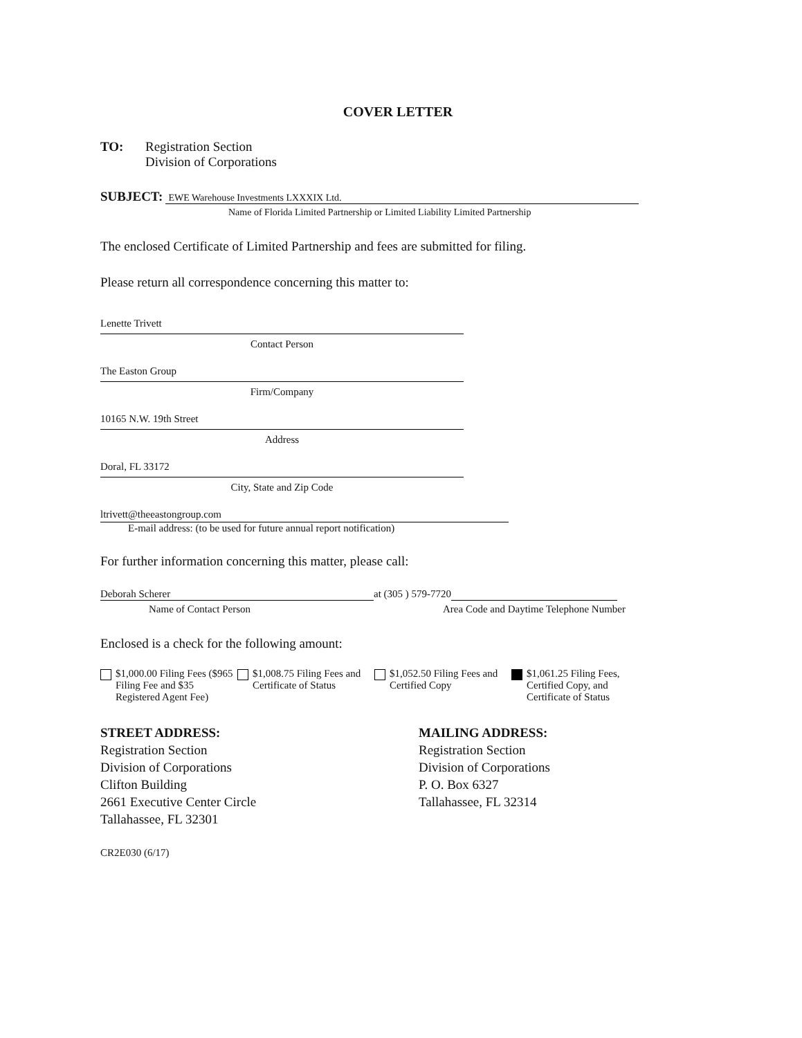COVER LETTER
TO: Registration Section
Division of Corporations
SUBJECT:
EWE Warehouse Investments LXXXIX Ltd.
Name of Florida Limited Partnership or Limited Liability Limited Partnership
The enclosed Certificate of Limited Partnership and fees are submitted for filing.
Please return all correspondence concerning this matter to:
Lenette Trivett
Contact Person
The Easton Group
Firm/Company
10165 N.W. 19th Street
Address
Doral, FL 33172
City, State and Zip Code
ltrivett@theeastongroup.com
E-mail address: (to be used for future annual report notification)
For further information concerning this matter, please call:
Deborah Scherer at (305 ) 579-7720
Name of Contact Person Area Code and Daytime Telephone Number
Enclosed is a check for the following amount:
$1,000.00 Filing Fees ($965 Filing Fee and $35 Registered Agent Fee)
$1,008.75 Filing Fees and Certificate of Status
$1,052.50 Filing Fees and Certified Copy
$1,061.25 Filing Fees, Certified Copy, and Certificate of Status
STREET ADDRESS:
Registration Section
Division of Corporations
Clifton Building
2661 Executive Center Circle
Tallahassee, FL 32301
MAILING ADDRESS:
Registration Section
Division of Corporations
P. O. Box 6327
Tallahassee, FL 32314
CR2E030 (6/17)